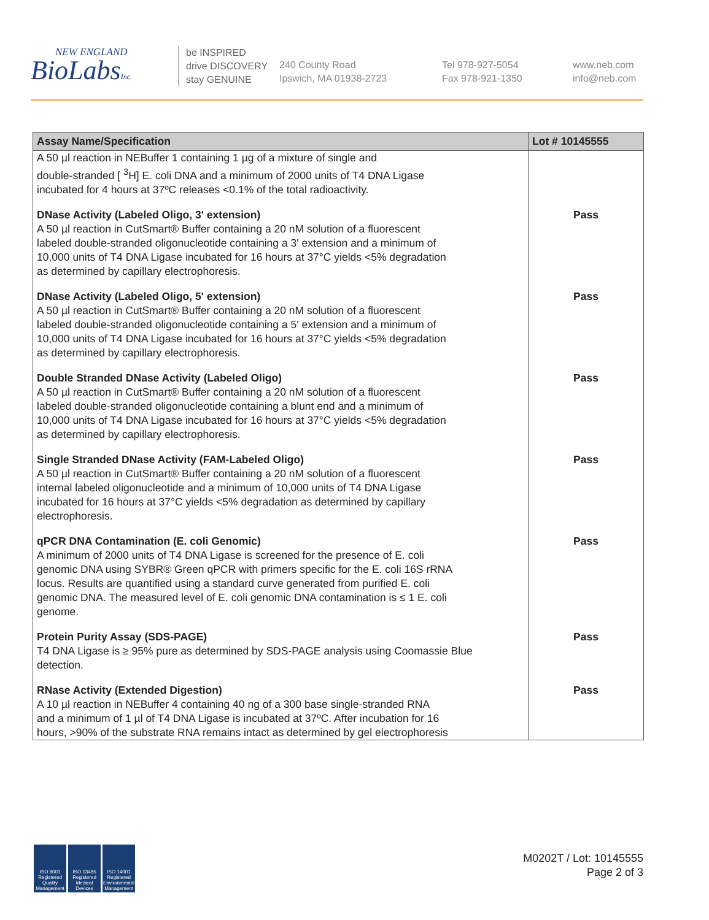NEW ENGLAND
BioLabsInc.
be INSPIRED
drive DISCOVERY
stay GENUINE
240 County Road
Ipswich, MA 01938-2723
Tel 978-927-5054
Fax 978-921-1350
www.neb.com
info@neb.com
| Assay Name/Specification | Lot # 10145555 |
| --- | --- |
| A 50 µl reaction in NEBuffer 1 containing 1 µg of a mixture of single and double-stranded [ <sup>3</sup>H] E. coli DNA and a minimum of 2000 units of T4 DNA Ligase incubated for 4 hours at 37ºC releases <0.1% of the total radioactivity. | |
| DNase Activity (Labeled Oligo, 3' extension) A 50 µl reaction in CutSmart® Buffer containing a 20 nM solution of a fluorescent labeled double-stranded oligonucleotide containing a 3' extension and a minimum of 10,000 units of T4 DNA Ligase incubated for 16 hours at 37°C yields <5% degradation as determined by capillary electrophoresis. | Pass |
| DNase Activity (Labeled Oligo, 5' extension) A 50 µl reaction in CutSmart® Buffer containing a 20 nM solution of a fluorescent labeled double-stranded oligonucleotide containing a 5' extension and a minimum of 10,000 units of T4 DNA Ligase incubated for 16 hours at 37°C yields <5% degradation as determined by capillary electrophoresis. | Pass |
| Double Stranded DNase Activity (Labeled Oligo) A 50 µl reaction in CutSmart® Buffer containing a 20 nM solution of a fluorescent labeled double-stranded oligonucleotide containing a blunt end and a minimum of 10,000 units of T4 DNA Ligase incubated for 16 hours at 37°C yields <5% degradation as determined by capillary electrophoresis. | Pass |
| Single Stranded DNase Activity (FAM-Labeled Oligo) A 50 µl reaction in CutSmart® Buffer containing a 20 nM solution of a fluorescent internal labeled oligonucleotide and a minimum of 10,000 units of T4 DNA Ligase incubated for 16 hours at 37°C yields <5% degradation as determined by capillary electrophoresis. | Pass |
| qPCR DNA Contamination (E. coli Genomic) A minimum of 2000 units of T4 DNA Ligase is screened for the presence of E. coli genomic DNA using SYBR® Green qPCR with primers specific for the E. coli 16S rRNA locus. Results are quantified using a standard curve generated from purified E. coli genomic DNA. The measured level of E. coli genomic DNA contamination is ≤ 1 E. coli genome. | Pass |
| Protein Purity Assay (SDS-PAGE) T4 DNA Ligase is ≥ 95% pure as determined by SDS-PAGE analysis using Coomassie Blue detection. | Pass |
| RNase Activity (Extended Digestion) A 10 µl reaction in NEBuffer 4 containing 40 ng of a 300 base single-stranded RNA and a minimum of 1 µl of T4 DNA Ligase is incubated at 37ºC. After incubation for 16 hours, >90% of the substrate RNA remains intact as determined by gel electrophoresis | Pass |
ISO 9001 Registered Quality Management
ISO 13485 Registered Medical Devices
ISO 14001 Registered Environmental Management
M0202T / Lot: 10145555
Page 2 of 3